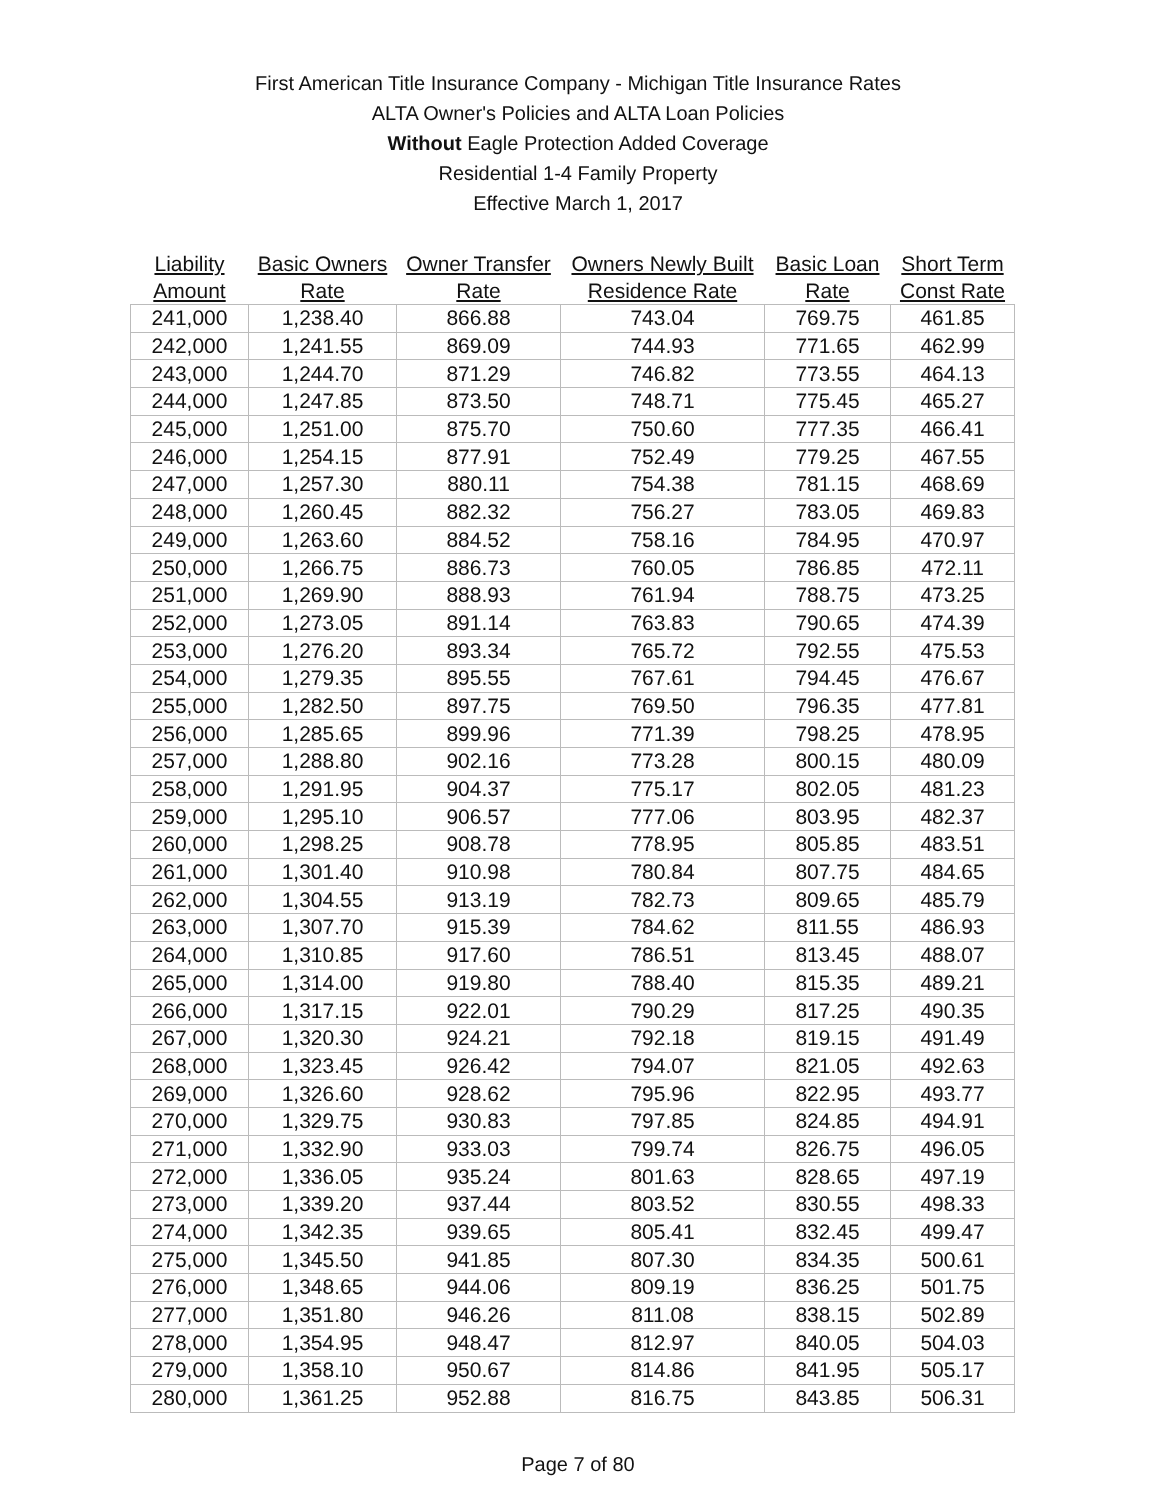First American Title Insurance Company - Michigan Title Insurance Rates
ALTA Owner's Policies and ALTA Loan Policies
Without Eagle Protection Added Coverage
Residential 1-4 Family Property
Effective March 1, 2017
| Liability Amount | Basic Owners Rate | Owner Transfer Rate | Owners Newly Built Residence Rate | Basic Loan Rate | Short Term Const Rate |
| --- | --- | --- | --- | --- | --- |
| 241,000 | 1,238.40 | 866.88 | 743.04 | 769.75 | 461.85 |
| 242,000 | 1,241.55 | 869.09 | 744.93 | 771.65 | 462.99 |
| 243,000 | 1,244.70 | 871.29 | 746.82 | 773.55 | 464.13 |
| 244,000 | 1,247.85 | 873.50 | 748.71 | 775.45 | 465.27 |
| 245,000 | 1,251.00 | 875.70 | 750.60 | 777.35 | 466.41 |
| 246,000 | 1,254.15 | 877.91 | 752.49 | 779.25 | 467.55 |
| 247,000 | 1,257.30 | 880.11 | 754.38 | 781.15 | 468.69 |
| 248,000 | 1,260.45 | 882.32 | 756.27 | 783.05 | 469.83 |
| 249,000 | 1,263.60 | 884.52 | 758.16 | 784.95 | 470.97 |
| 250,000 | 1,266.75 | 886.73 | 760.05 | 786.85 | 472.11 |
| 251,000 | 1,269.90 | 888.93 | 761.94 | 788.75 | 473.25 |
| 252,000 | 1,273.05 | 891.14 | 763.83 | 790.65 | 474.39 |
| 253,000 | 1,276.20 | 893.34 | 765.72 | 792.55 | 475.53 |
| 254,000 | 1,279.35 | 895.55 | 767.61 | 794.45 | 476.67 |
| 255,000 | 1,282.50 | 897.75 | 769.50 | 796.35 | 477.81 |
| 256,000 | 1,285.65 | 899.96 | 771.39 | 798.25 | 478.95 |
| 257,000 | 1,288.80 | 902.16 | 773.28 | 800.15 | 480.09 |
| 258,000 | 1,291.95 | 904.37 | 775.17 | 802.05 | 481.23 |
| 259,000 | 1,295.10 | 906.57 | 777.06 | 803.95 | 482.37 |
| 260,000 | 1,298.25 | 908.78 | 778.95 | 805.85 | 483.51 |
| 261,000 | 1,301.40 | 910.98 | 780.84 | 807.75 | 484.65 |
| 262,000 | 1,304.55 | 913.19 | 782.73 | 809.65 | 485.79 |
| 263,000 | 1,307.70 | 915.39 | 784.62 | 811.55 | 486.93 |
| 264,000 | 1,310.85 | 917.60 | 786.51 | 813.45 | 488.07 |
| 265,000 | 1,314.00 | 919.80 | 788.40 | 815.35 | 489.21 |
| 266,000 | 1,317.15 | 922.01 | 790.29 | 817.25 | 490.35 |
| 267,000 | 1,320.30 | 924.21 | 792.18 | 819.15 | 491.49 |
| 268,000 | 1,323.45 | 926.42 | 794.07 | 821.05 | 492.63 |
| 269,000 | 1,326.60 | 928.62 | 795.96 | 822.95 | 493.77 |
| 270,000 | 1,329.75 | 930.83 | 797.85 | 824.85 | 494.91 |
| 271,000 | 1,332.90 | 933.03 | 799.74 | 826.75 | 496.05 |
| 272,000 | 1,336.05 | 935.24 | 801.63 | 828.65 | 497.19 |
| 273,000 | 1,339.20 | 937.44 | 803.52 | 830.55 | 498.33 |
| 274,000 | 1,342.35 | 939.65 | 805.41 | 832.45 | 499.47 |
| 275,000 | 1,345.50 | 941.85 | 807.30 | 834.35 | 500.61 |
| 276,000 | 1,348.65 | 944.06 | 809.19 | 836.25 | 501.75 |
| 277,000 | 1,351.80 | 946.26 | 811.08 | 838.15 | 502.89 |
| 278,000 | 1,354.95 | 948.47 | 812.97 | 840.05 | 504.03 |
| 279,000 | 1,358.10 | 950.67 | 814.86 | 841.95 | 505.17 |
| 280,000 | 1,361.25 | 952.88 | 816.75 | 843.85 | 506.31 |
Page 7 of 80